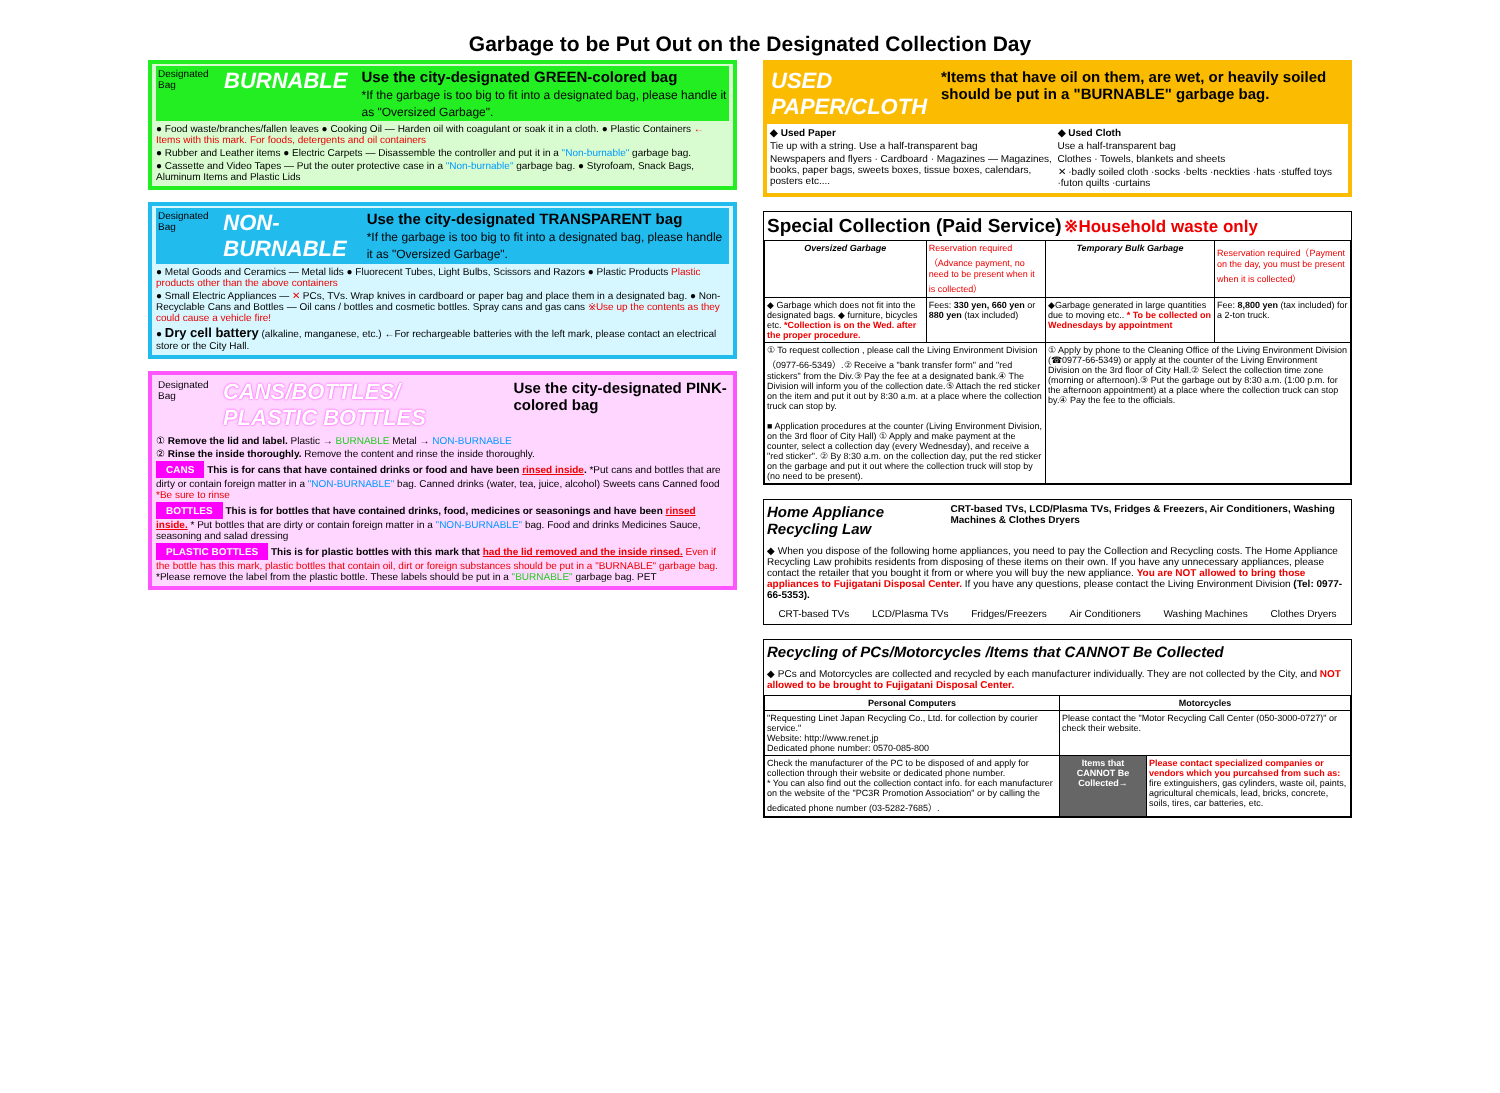Garbage to be Put Out on the Designated Collection Day
Designated Bag BURNABLE Use the city-designated GREEN-colored bag
*If the garbage is too big to fit into a designated bag, please handle it as "Oversized Garbage".
● Food waste/branches/fallen leaves ● Cooking Oil — Harden oil with coagulant or soak it in a cloth. ● Plastic Containers ← Items with this mark. For foods, detergents and oil containers
● Rubber and Leather items ● Electric Carpets — Disassemble the controller and put it in a "Non-burnable" garbage bag.
● Cassette and Video Tapes — Put the outer protective case in a "Non-burnable" garbage bag. ● Styrofoam, Snack Bags, Aluminum Items and Plastic Lids
Designated Bag NON-BURNABLE Use the city-designated TRANSPARENT bag
*If the garbage is too big to fit into a designated bag, please handle it as "Oversized Garbage".
● Metal Goods and Ceramics — Metal lids ● Fluorecent Tubes, Light Bulbs, Scissors and Razors ● Plastic Products Plastic products other than the above containers
● Small Electric Appliances — ✕ PCs, TVs. Wrap knives in cardboard or paper bag and place them in a designated bag. ● Non-Recyclable Cans and Bottles — Oil cans / bottles and cosmetic bottles. Spray cans and gas cans ※Use up the contents as they could cause a vehicle fire!
● Dry cell battery (alkaline, manganese, etc.) ←For rechargeable batteries with the left mark, please contact an electrical store or the City Hall.
Designated Bag CANS/BOTTLES/ PLASTIC BOTTLES Use the city-designated PINK-colored bag
① Remove the lid and label. Plastic → BURNABLE Metal → NON-BURNABLE
② Rinse the inside thoroughly. Remove the content and rinse the inside thoroughly.
CANS This is for cans that have contained drinks or food and have been rinsed inside. *Put cans and bottles that are dirty or contain foreign matter in a "NON-BURNABLE" bag. Canned drinks (water, tea, juice, alcohol) Sweets cans Canned food *Be sure to rinse
BOTTLES This is for bottles that have contained drinks, food, medicines or seasonings and have been rinsed inside. * Put bottles that are dirty or contain foreign matter in a "NON-BURNABLE" bag. Food and drinks Medicines Sauce, seasoning and salad dressing
PLASTIC BOTTLES This is for plastic bottles with this mark that had the lid removed and the inside rinsed. Even if the bottle has this mark, plastic bottles that contain oil, dirt or foreign substances should be put in a "BURNABLE" garbage bag. *Please remove the label from the plastic bottle. These labels should be put in a "BURNABLE" garbage bag. PET
USED PAPER/CLOTH *Items that have oil on them, are wet, or heavily soiled should be put in a "BURNABLE" garbage bag.
◆ Used Paper
Tie up with a string. Use a half-transparent bag
Newspapers and flyers · Cardboard · Magazines — Magazines, books, paper bags, sweets boxes, tissue boxes, calendars, posters etc....
◆ Used Cloth
Use a half-transparent bag
Clothes · Towels, blankets and sheets
✕ ·badly soiled cloth ·socks ·belts ·neckties ·hats ·stuffed toys ·futon quilts ·curtains
Special Collection (Paid Service) ※Household waste only
| Oversized Garbage | Reservation required（Advance payment, no need to be present when it is collected） | Temporary Bulk Garbage | Reservation required（Payment on the day, you must be present when it is collected） |
| ◆ Garbage which does not fit into the designated bags. ◆ furniture, bicycles etc. *Collection is on the Wed. after the proper procedure. | Fees: 330 yen, 660 yen or 880 yen (tax included) | ◆Garbage generated in large quantities due to moving etc.. * To be collected on Wednesdays by appointment | Fee: 8,800 yen (tax included) for a 2-ton truck. |
| ① To request collection , please call the Living Environment Division（0977-66-5349）.② Receive a "bank transfer form" and "red stickers" from the Div.③ Pay the fee at a designated bank.④ The Division will inform you of the collection date.⑤ Attach the red sticker on the item and put it out by 8:30 a.m. at a place where the collection truck can stop by. ■ Application procedures at the counter (Living Environment Division, on the 3rd floor of City Hall) ① Apply and make payment at the counter, select a collection day (every Wednesday), and receive a "red sticker". ② By 8:30 a.m. on the collection day, put the red sticker on the garbage and put it out where the collection truck will stop by (no need to be present). | | ① Apply by phone to the Cleaning Office of the Living Environment Division (☎0977-66-5349) or apply at the counter of the Living Environment Division on the 3rd floor of City Hall.② Select the collection time zone (morning or afternoon).③ Put the garbage out by 8:30 a.m. (1:00 p.m. for the afternoon appointment) at a place where the collection truck can stop by.④ Pay the fee to the officials. | |
Home Appliance Recycling Law CRT-based TVs, LCD/Plasma TVs, Fridges & Freezers, Air Conditioners, Washing Machines & Clothes Dryers
◆ When you dispose of the following home appliances, you need to pay the Collection and Recycling costs. The Home Appliance Recycling Law prohibits residents from disposing of these items on their own. If you have any unnecessary appliances, please contact the retailer that you bought it from or where you will buy the new appliance. You are NOT allowed to bring those appliances to Fujigatani Disposal Center. If you have any questions, please contact the Living Environment Division (Tel: 0977-66-5353).
CRT-based TVs LCD/Plasma TVs Fridges/Freezers Air Conditioners Washing Machines Clothes Dryers
Recycling of PCs/Motorcycles /Items that CANNOT Be Collected
◆ PCs and Motorcycles are collected and recycled by each manufacturer individually. They are not collected by the City, and NOT allowed to be brought to Fujigatani Disposal Center.
| Personal Computers | Motorcycles | |
| --- | --- | --- |
| "Requesting Linet Japan Recycling Co., Ltd. for collection by courier service." Website: http://www.renet.jp Dedicated phone number: 0570-085-800 | Please contact the "Motor Recycling Call Center (050-3000-0727)" or check their website. | |
| Check the manufacturer of the PC to be disposed of and apply for collection through their website or dedicated phone number. * You can also find out the collection contact info. for each manufacturer on the website of the "PC3R Promotion Association" or by calling the dedicated phone number (03-5282-7685）. | Items that CANNOT Be Collected→ | Please contact specialized companies or vendors which you purcahsed from such as: fire extinguishers, gas cylinders, waste oil, paints, agricultural chemicals, lead, bricks, concrete, soils, tires, car batteries, etc. |